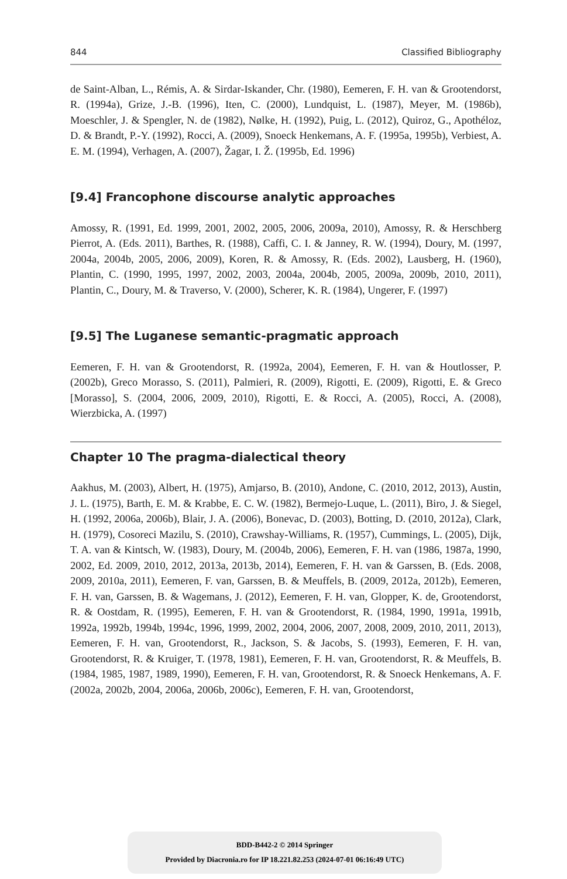844 Classified Bibliography
de Saint-Alban, L., Rémis, A. & Sirdar-Iskander, Chr. (1980), Eemeren, F. H. van & Grootendorst, R. (1994a), Grize, J.-B. (1996), Iten, C. (2000), Lundquist, L. (1987), Meyer, M. (1986b), Moeschler, J. & Spengler, N. de (1982), Nølke, H. (1992), Puig, L. (2012), Quiroz, G., Apothéloz, D. & Brandt, P.-Y. (1992), Rocci, A. (2009), Snoeck Henkemans, A. F. (1995a, 1995b), Verbiest, A. E. M. (1994), Verhagen, A. (2007), Žagar, I. Ž. (1995b, Ed. 1996)
[9.4] Francophone discourse analytic approaches
Amossy, R. (1991, Ed. 1999, 2001, 2002, 2005, 2006, 2009a, 2010), Amossy, R. & Herschberg Pierrot, A. (Eds. 2011), Barthes, R. (1988), Caffi, C. I. & Janney, R. W. (1994), Doury, M. (1997, 2004a, 2004b, 2005, 2006, 2009), Koren, R. & Amossy, R. (Eds. 2002), Lausberg, H. (1960), Plantin, C. (1990, 1995, 1997, 2002, 2003, 2004a, 2004b, 2005, 2009a, 2009b, 2010, 2011), Plantin, C., Doury, M. & Traverso, V. (2000), Scherer, K. R. (1984), Ungerer, F. (1997)
[9.5] The Luganese semantic-pragmatic approach
Eemeren, F. H. van & Grootendorst, R. (1992a, 2004), Eemeren, F. H. van & Houtlosser, P. (2002b), Greco Morasso, S. (2011), Palmieri, R. (2009), Rigotti, E. (2009), Rigotti, E. & Greco [Morasso], S. (2004, 2006, 2009, 2010), Rigotti, E. & Rocci, A. (2005), Rocci, A. (2008), Wierzbicka, A. (1997)
Chapter 10 The pragma-dialectical theory
Aakhus, M. (2003), Albert, H. (1975), Amjarso, B. (2010), Andone, C. (2010, 2012, 2013), Austin, J. L. (1975), Barth, E. M. & Krabbe, E. C. W. (1982), Bermejo-Luque, L. (2011), Biro, J. & Siegel, H. (1992, 2006a, 2006b), Blair, J. A. (2006), Bonevac, D. (2003), Botting, D. (2010, 2012a), Clark, H. (1979), Cosoreci Mazilu, S. (2010), Crawshay-Williams, R. (1957), Cummings, L. (2005), Dijk, T. A. van & Kintsch, W. (1983), Doury, M. (2004b, 2006), Eemeren, F. H. van (1986, 1987a, 1990, 2002, Ed. 2009, 2010, 2012, 2013a, 2013b, 2014), Eemeren, F. H. van & Garssen, B. (Eds. 2008, 2009, 2010a, 2011), Eemeren, F. van, Garssen, B. & Meuffels, B. (2009, 2012a, 2012b), Eemeren, F. H. van, Garssen, B. & Wagemans, J. (2012), Eemeren, F. H. van, Glopper, K. de, Grootendorst, R. & Oostdam, R. (1995), Eemeren, F. H. van & Grootendorst, R. (1984, 1990, 1991a, 1991b, 1992a, 1992b, 1994b, 1994c, 1996, 1999, 2002, 2004, 2006, 2007, 2008, 2009, 2010, 2011, 2013), Eemeren, F. H. van, Grootendorst, R., Jackson, S. & Jacobs, S. (1993), Eemeren, F. H. van, Grootendorst, R. & Kruiger, T. (1978, 1981), Eemeren, F. H. van, Grootendorst, R. & Meuffels, B. (1984, 1985, 1987, 1989, 1990), Eemeren, F. H. van, Grootendorst, R. & Snoeck Henkemans, A. F. (2002a, 2002b, 2004, 2006a, 2006b, 2006c), Eemeren, F. H. van, Grootendorst,
BDD-B442-2 © 2014 Springer
Provided by Diacronia.ro for IP 18.221.82.253 (2024-07-01 06:16:49 UTC)